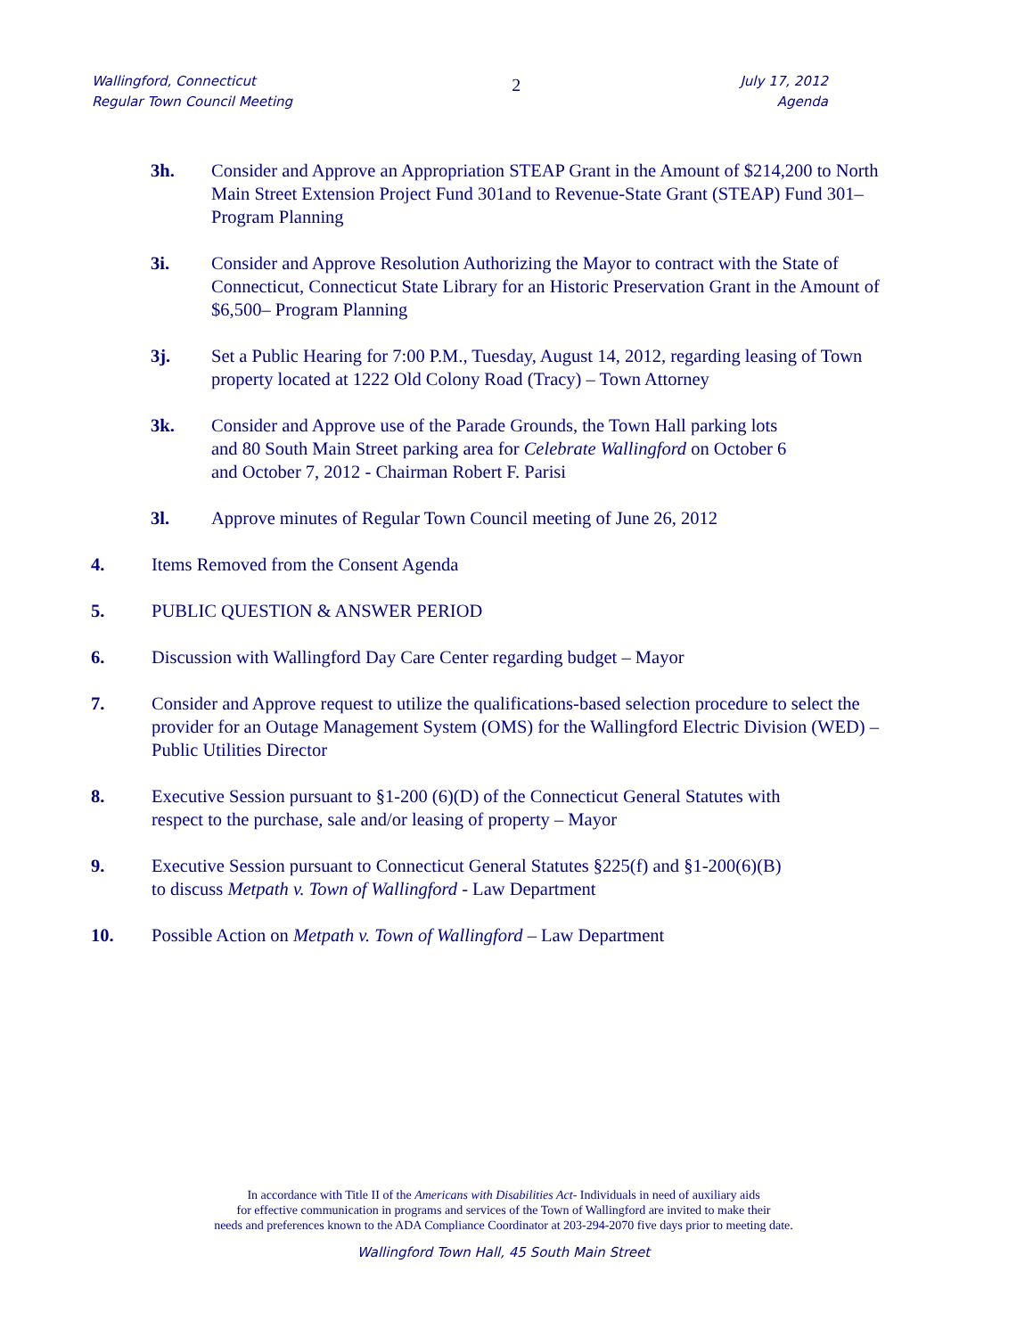Wallingford, Connecticut
Regular Town Council Meeting
2
July 17, 2012
Agenda
3h. Consider and Approve an Appropriation STEAP Grant in the Amount of $214,200 to North Main Street Extension Project Fund 301and to Revenue-State Grant (STEAP) Fund 301– Program Planning
3i. Consider and Approve Resolution Authorizing the Mayor to contract with the State of Connecticut, Connecticut State Library for an Historic Preservation Grant in the Amount of $6,500– Program Planning
3j. Set a Public Hearing for 7:00 P.M., Tuesday, August 14, 2012, regarding leasing of Town property located at 1222 Old Colony Road (Tracy) – Town Attorney
3k. Consider and Approve use of the Parade Grounds, the Town Hall parking lots
and 80 South Main Street parking area for Celebrate Wallingford on October 6
and October 7, 2012 - Chairman Robert F. Parisi
3l. Approve minutes of Regular Town Council meeting of June 26, 2012
4. Items Removed from the Consent Agenda
5. PUBLIC QUESTION & ANSWER PERIOD
6. Discussion with Wallingford Day Care Center regarding budget – Mayor
7. Consider and Approve request to utilize the qualifications-based selection procedure to select the provider for an Outage Management System (OMS) for the Wallingford Electric Division (WED) – Public Utilities Director
8. Executive Session pursuant to §1-200 (6)(D) of the Connecticut General Statutes with
respect to the purchase, sale and/or leasing of property – Mayor
9. Executive Session pursuant to Connecticut General Statutes §225(f) and §1-200(6)(B)
to discuss Metpath v. Town of Wallingford - Law Department
10. Possible Action on Metpath v. Town of Wallingford – Law Department
In accordance with Title II of the Americans with Disabilities Act- Individuals in need of auxiliary aids
for effective communication in programs and services of the Town of Wallingford are invited to make their
needs and preferences known to the ADA Compliance Coordinator at 203-294-2070 five days prior to meeting date.
Wallingford Town Hall, 45 South Main Street